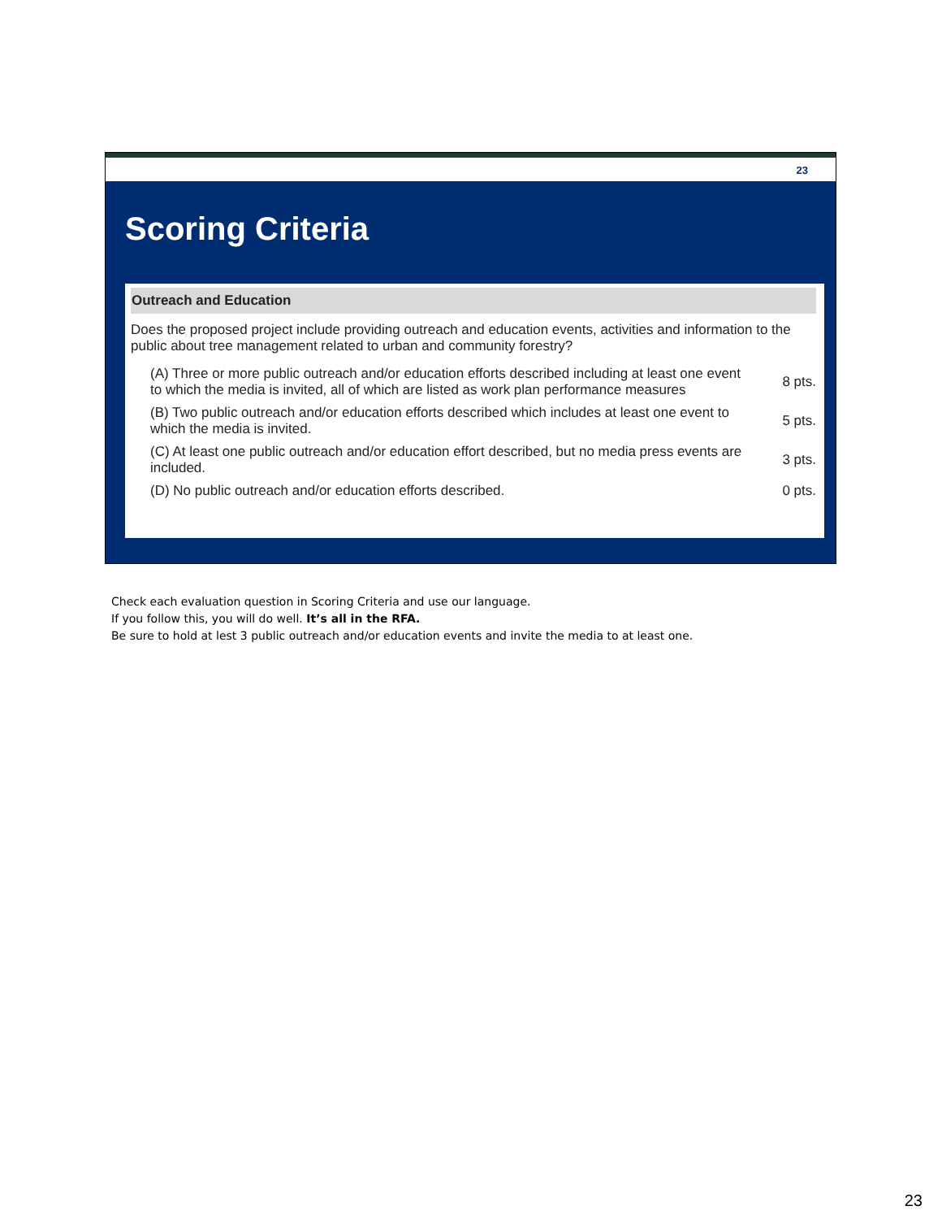23
Scoring Criteria
Outreach and Education
Does the proposed project include providing outreach and education events, activities and information to the public about tree management related to urban and community forestry?
| (A) Three or more public outreach and/or education efforts described including at least one event to which the media is invited, all of which are listed as work plan performance measures | 8 pts. |
| (B) Two public outreach and/or education efforts described which includes at least one event to which the media is invited. | 5 pts. |
| (C) At least one public outreach and/or education effort described, but no media press events are included. | 3 pts. |
| (D) No public outreach and/or education efforts described. | 0 pts. |
Check each evaluation question in Scoring Criteria and use our language.
If you follow this, you will do well. It’s all in the RFA.
Be sure to hold at lest 3 public outreach and/or education events and invite the media to at least one.
23